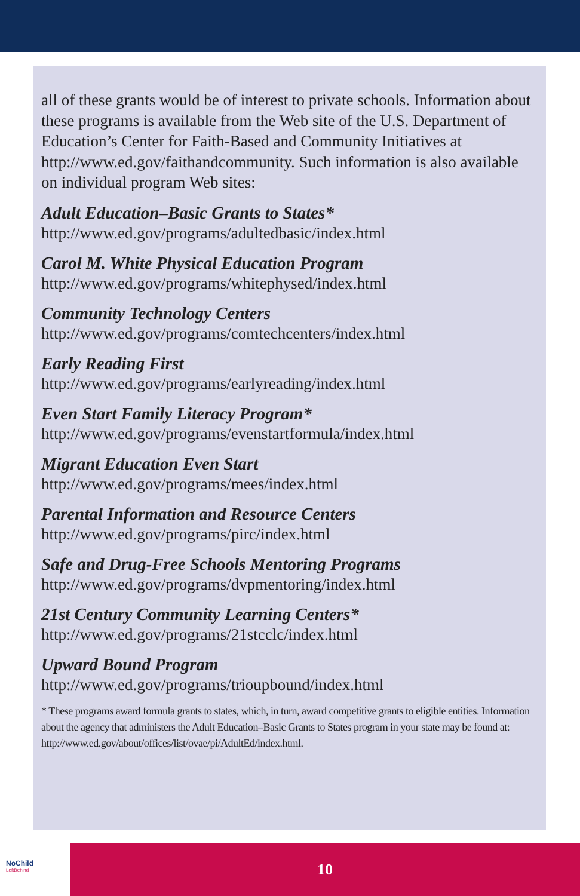all of these grants would be of interest to private schools. Information about these programs is available from the Web site of the U.S. Department of Education’s Center for Faith-Based and Community Initiatives at http://www.ed.gov/faithandcommunity. Such information is also available on individual program Web sites:
Adult Education–Basic Grants to States*
http://www.ed.gov/programs/adultedbasic/index.html
Carol M. White Physical Education Program
http://www.ed.gov/programs/whitephysed/index.html
Community Technology Centers
http://www.ed.gov/programs/comtechcenters/index.html
Early Reading First
http://www.ed.gov/programs/earlyreading/index.html
Even Start Family Literacy Program*
http://www.ed.gov/programs/evenstartformula/index.html
Migrant Education Even Start
http://www.ed.gov/programs/mees/index.html
Parental Information and Resource Centers
http://www.ed.gov/programs/pirc/index.html
Safe and Drug-Free Schools Mentoring Programs
http://www.ed.gov/programs/dvpmentoring/index.html
21st Century Community Learning Centers*
http://www.ed.gov/programs/21stcclc/index.html
Upward Bound Program
http://www.ed.gov/programs/trioupbound/index.html
* These programs award formula grants to states, which, in turn, award competitive grants to eligible entities. Information about the agency that administers the Adult Education–Basic Grants to States program in your state may be found at: http://www.ed.gov/about/offices/list/ovae/pi/AdultEd/index.html.
NoChild
LeftBehind
10